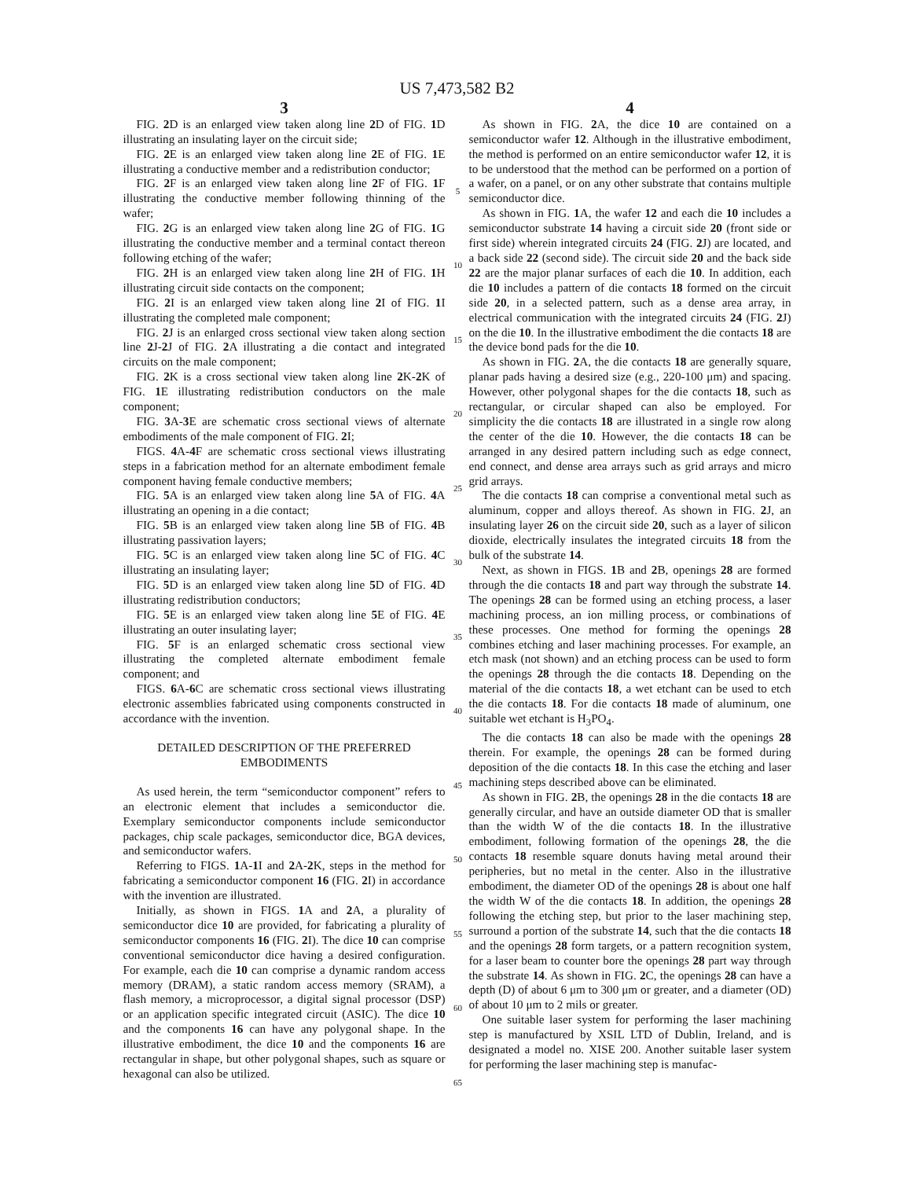US 7,473,582 B2
3
FIG. 2 D is an enlarged view taken along line 2 D of FIG. 1 D illustrating an insulating layer on the circuit side;
FIG. 2 E is an enlarged view taken along line 2 E of FIG. 1 E illustrating a conductive member and a redistribution conductor;
FIG. 2 F is an enlarged view taken along line 2 F of FIG. 1 F illustrating the conductive member following thinning of the wafer;
FIG. 2 G is an enlarged view taken along line 2 G of FIG. 1 G illustrating the conductive member and a terminal contact thereon following etching of the wafer;
FIG. 2 H is an enlarged view taken along line 2 H of FIG. 1 H illustrating circuit side contacts on the component;
FIG. 2 I is an enlarged view taken along line 2 I of FIG. 1 I illustrating the completed male component;
FIG. 2 J is an enlarged cross sectional view taken along section line 2 J-2 J of FIG. 2 A illustrating a die contact and integrated circuits on the male component;
FIG. 2 K is a cross sectional view taken along line 2 K-2 K of FIG. 1 E illustrating redistribution conductors on the male component;
FIG. 3 A-3 E are schematic cross sectional views of alternate embodiments of the male component of FIG. 2 I;
FIGS. 4 A-4 F are schematic cross sectional views illustrating steps in a fabrication method for an alternate embodiment female component having female conductive members;
FIG. 5 A is an enlarged view taken along line 5 A of FIG. 4 A illustrating an opening in a die contact;
FIG. 5 B is an enlarged view taken along line 5 B of FIG. 4 B illustrating passivation layers;
FIG. 5 C is an enlarged view taken along line 5 C of FIG. 4 C illustrating an insulating layer;
FIG. 5 D is an enlarged view taken along line 5 D of FIG. 4 D illustrating redistribution conductors;
FIG. 5 E is an enlarged view taken along line 5 E of FIG. 4 E illustrating an outer insulating layer;
FIG. 5 F is an enlarged schematic cross sectional view illustrating the completed alternate embodiment female component; and
FIGS. 6 A-6 C are schematic cross sectional views illustrating electronic assemblies fabricated using components constructed in accordance with the invention.
DETAILED DESCRIPTION OF THE PREFERRED
EMBODIMENTS
As used herein, the term “semiconductor component” refers to an electronic element that includes a semiconductor die. Exemplary semiconductor components include semiconductor packages, chip scale packages, semiconductor dice, BGA devices, and semiconductor wafers.
Referring to FIGS. 1 A-1 I and 2 A-2 K, steps in the method for fabricating a semiconductor component 16 (FIG. 2 I) in accordance with the invention are illustrated.
Initially, as shown in FIGS. 1 A and 2 A, a plurality of semiconductor dice 10 are provided, for fabricating a plurality of semiconductor components 16 (FIG. 2 I). The dice 10 can comprise conventional semiconductor dice having a desired configuration. For example, each die 10 can comprise a dynamic random access memory (DRAM), a static random access memory (SRAM), a flash memory, a microprocessor, a digital signal processor (DSP) or an application specific integrated circuit (ASIC). The dice 10 and the components 16 can have any polygonal shape. In the illustrative embodiment, the dice 10 and the components 16 are rectangular in shape, but other polygonal shapes, such as square or hexagonal can also be utilized.
5
10
15
20
25
30
35
40
45
50
55
60
65
4
As shown in FIG. 2 A, the dice 10 are contained on a semiconductor wafer 12. Although in the illustrative embodiment, the method is performed on an entire semiconductor wafer 12, it is to be understood that the method can be performed on a portion of a wafer, on a panel, or on any other substrate that contains multiple semiconductor dice.
As shown in FIG. 1 A, the wafer 12 and each die 10 includes a semiconductor substrate 14 having a circuit side 20 (front side or first side) wherein integrated circuits 24 (FIG. 2 J) are located, and a back side 22 (second side). The circuit side 20 and the back side 22 are the major planar surfaces of each die 10. In addition, each die 10 includes a pattern of die contacts 18 formed on the circuit side 20, in a selected pattern, such as a dense area array, in electrical communication with the integrated circuits 24 (FIG. 2 J) on the die 10. In the illustrative embodiment the die contacts 18 are the device bond pads for the die 10.
As shown in FIG. 2 A, the die contacts 18 are generally square, planar pads having a desired size (e.g., 220-100 μm) and spacing. However, other polygonal shapes for the die contacts 18, such as rectangular, or circular shaped can also be employed. For simplicity the die contacts 18 are illustrated in a single row along the center of the die 10. However, the die contacts 18 can be arranged in any desired pattern including such as edge connect, end connect, and dense area arrays such as grid arrays and micro grid arrays.
The die contacts 18 can comprise a conventional metal such as aluminum, copper and alloys thereof. As shown in FIG. 2 J, an insulating layer 26 on the circuit side 20, such as a layer of silicon dioxide, electrically insulates the integrated circuits 18 from the bulk of the substrate 14.
Next, as shown in FIGS. 1 B and 2 B, openings 28 are formed through the die contacts 18 and part way through the substrate 14. The openings 28 can be formed using an etching process, a laser machining process, an ion milling process, or combinations of these processes. One method for forming the openings 28 combines etching and laser machining processes. For example, an etch mask (not shown) and an etching process can be used to form the openings 28 through the die contacts 18. Depending on the material of the die contacts 18, a wet etchant can be used to etch the die contacts 18. For die contacts 18 made of aluminum, one suitable wet etchant is H<sub>3</sub>PO<sub>4</sub>.
The die contacts 18 can also be made with the openings 28 therein. For example, the openings 28 can be formed during deposition of the die contacts 18. In this case the etching and laser machining steps described above can be eliminated.
As shown in FIG. 2 B, the openings 28 in the die contacts 18 are generally circular, and have an outside diameter OD that is smaller than the width W of the die contacts 18. In the illustrative embodiment, following formation of the openings 28, the die contacts 18 resemble square donuts having metal around their peripheries, but no metal in the center. Also in the illustrative embodiment, the diameter OD of the openings 28 is about one half the width W of the die contacts 18. In addition, the openings 28 following the etching step, but prior to the laser machining step, surround a portion of the substrate 14, such that the die contacts 18 and the openings 28 form targets, or a pattern recognition system, for a laser beam to counter bore the openings 28 part way through the substrate 14. As shown in FIG. 2 C, the openings 28 can have a depth (D) of about 6 μm to 300 μm or greater, and a diameter (OD) of about 10 μm to 2 mils or greater.
One suitable laser system for performing the laser machining step is manufactured by XSIL LTD of Dublin, Ireland, and is designated a model no. XISE 200. Another suitable laser system for performing the laser machining step is manufac-